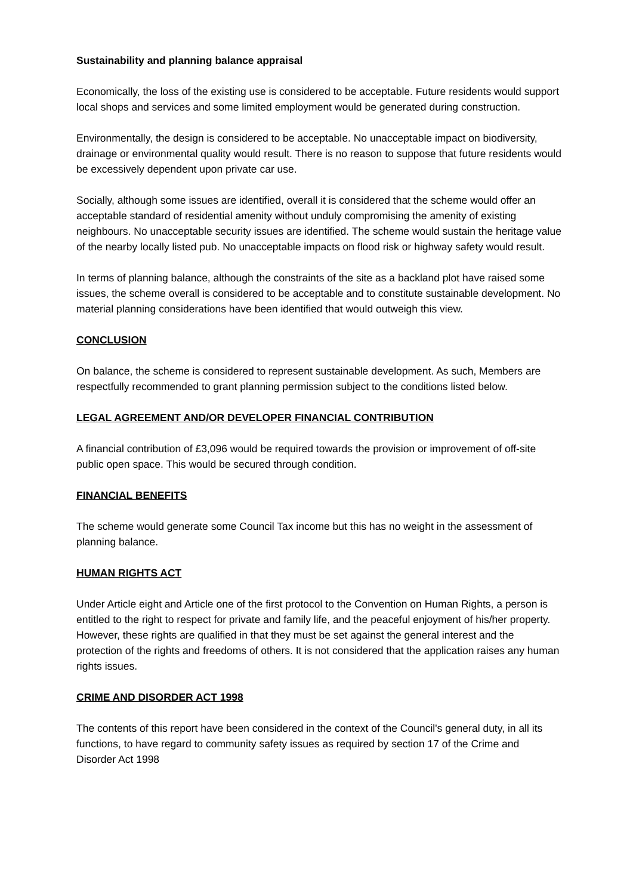Sustainability and planning balance appraisal
Economically, the loss of the existing use is considered to be acceptable. Future residents would support local shops and services and some limited employment would be generated during construction.
Environmentally, the design is considered to be acceptable. No unacceptable impact on biodiversity, drainage or environmental quality would result. There is no reason to suppose that future residents would be excessively dependent upon private car use.
Socially, although some issues are identified, overall it is considered that the scheme would offer an acceptable standard of residential amenity without unduly compromising the amenity of existing neighbours. No unacceptable security issues are identified. The scheme would sustain the heritage value of the nearby locally listed pub. No unacceptable impacts on flood risk or highway safety would result.
In terms of planning balance, although the constraints of the site as a backland plot have raised some issues, the scheme overall is considered to be acceptable and to constitute sustainable development. No material planning considerations have been identified that would outweigh this view.
CONCLUSION
On balance, the scheme is considered to represent sustainable development. As such, Members are respectfully recommended to grant planning permission subject to the conditions listed below.
LEGAL AGREEMENT AND/OR DEVELOPER FINANCIAL CONTRIBUTION
A financial contribution of £3,096 would be required towards the provision or improvement of off-site public open space. This would be secured through condition.
FINANCIAL BENEFITS
The scheme would generate some Council Tax income but this has no weight in the assessment of planning balance.
HUMAN RIGHTS ACT
Under Article eight and Article one of the first protocol to the Convention on Human Rights, a person is entitled to the right to respect for private and family life, and the peaceful enjoyment of his/her property. However, these rights are qualified in that they must be set against the general interest and the protection of the rights and freedoms of others. It is not considered that the application raises any human rights issues.
CRIME AND DISORDER ACT 1998
The contents of this report have been considered in the context of the Council's general duty, in all its functions, to have regard to community safety issues as required by section 17 of the Crime and Disorder Act 1998